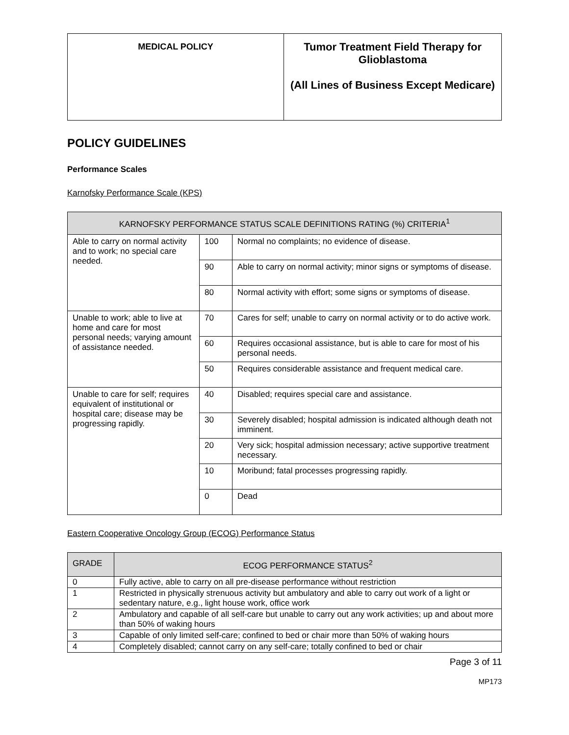| MEDICAL POLICY | Tumor Treatment Field Therapy for Glioblastoma (All Lines of Business Except Medicare) |
POLICY GUIDELINES
Performance Scales
Karnofsky Performance Scale (KPS)
| KARNOFSKY PERFORMANCE STATUS SCALE DEFINITIONS RATING (%) CRITERIA<sup>1</sup> | | |
| --- | --- | --- |
| Able to carry on normal activity and to work; no special care needed. | 100 | Normal no complaints; no evidence of disease. |
| | 90 | Able to carry on normal activity; minor signs or symptoms of disease. |
| | 80 | Normal activity with effort; some signs or symptoms of disease. |
| Unable to work; able to live at home and care for most personal needs; varying amount of assistance needed. | 70 | Cares for self; unable to carry on normal activity or to do active work. |
| | 60 | Requires occasional assistance, but is able to care for most of his personal needs. |
| | 50 | Requires considerable assistance and frequent medical care. |
| Unable to care for self; requires equivalent of institutional or hospital care; disease may be progressing rapidly. | 40 | Disabled; requires special care and assistance. |
| | 30 | Severely disabled; hospital admission is indicated although death not imminent. |
| | 20 | Very sick; hospital admission necessary; active supportive treatment necessary. |
| | 10 | Moribund; fatal processes progressing rapidly. |
| | 0 | Dead |
Eastern Cooperative Oncology Group (ECOG) Performance Status
| GRADE | ECOG PERFORMANCE STATUS<sup>2</sup> |
| --- | --- |
| 0 | Fully active, able to carry on all pre-disease performance without restriction |
| 1 | Restricted in physically strenuous activity but ambulatory and able to carry out work of a light or sedentary nature, e.g., light house work, office work |
| 2 | Ambulatory and capable of all self-care but unable to carry out any work activities; up and about more than 50% of waking hours |
| 3 | Capable of only limited self-care; confined to bed or chair more than 50% of waking hours |
| 4 | Completely disabled; cannot carry on any self-care; totally confined to bed or chair |
Page 3 of 11
MP173